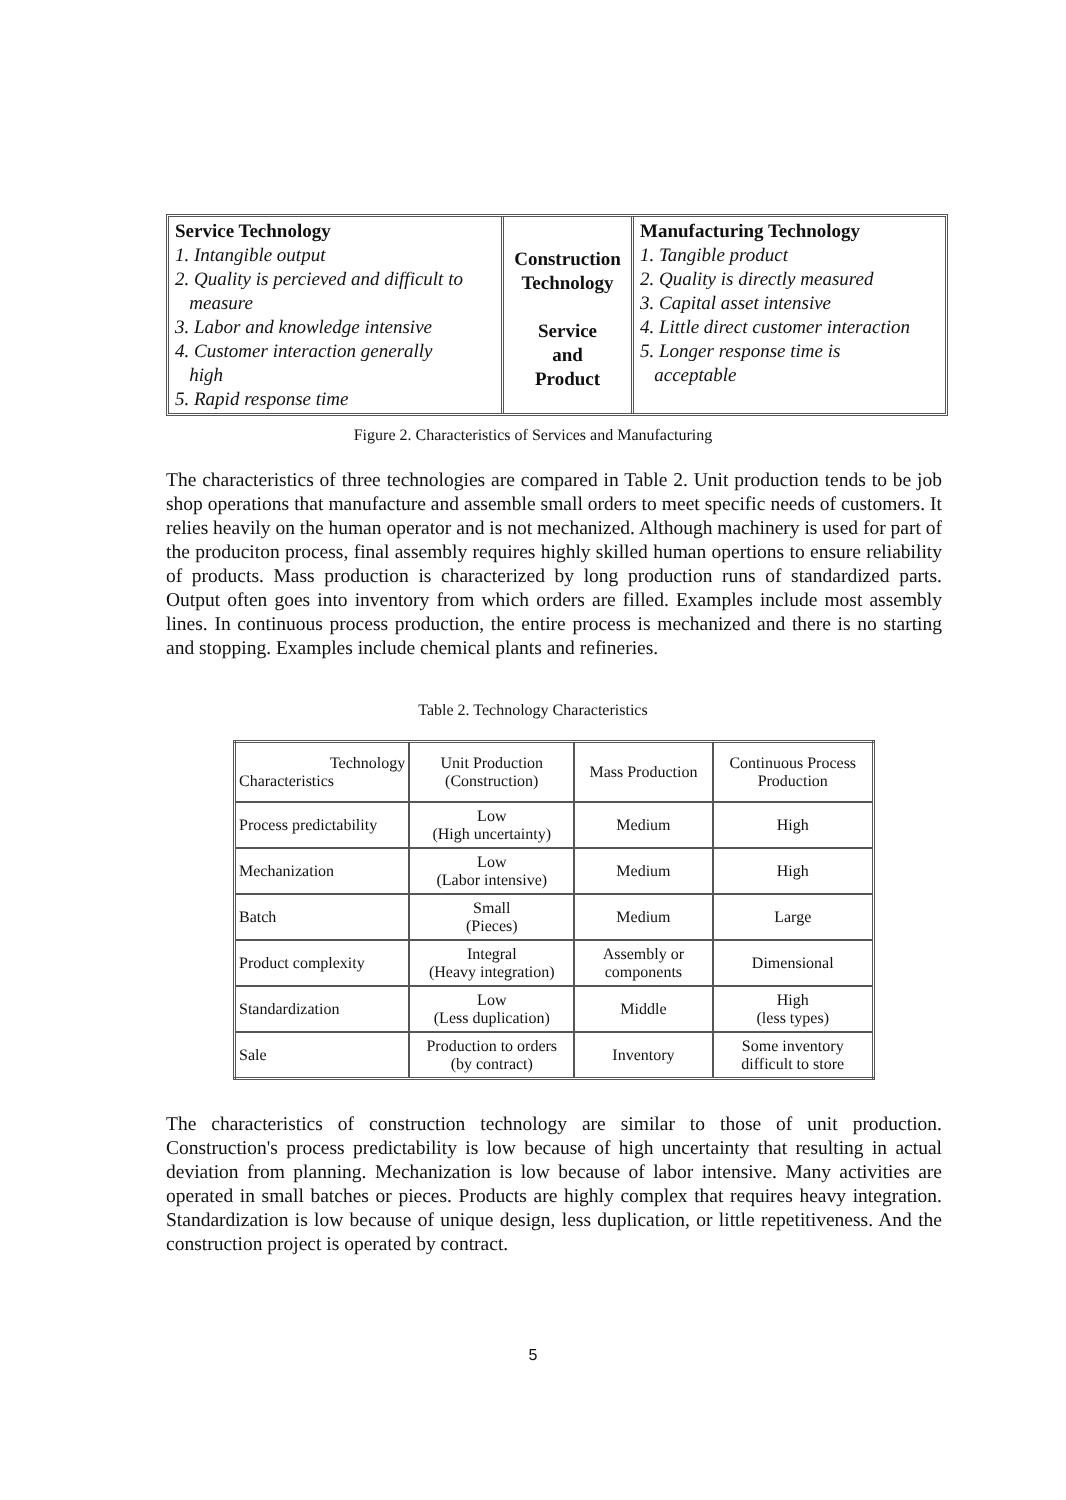Service Technology
1. Intangible output
2. Quality is percieved and difficult to
measure
3. Labor and knowledge intensive
4. Customer interaction generally
high
5. Rapid response time
Construction
Technology
Service
and
Product
Manufacturing Technology
1. Tangible product
2. Quality is directly measured
3. Capital asset intensive
4. Little direct customer interaction
5. Longer response time is
acceptable
Figure 2. Characteristics of Services and Manufacturing
The characteristics of three technologies are compared in Table 2. Unit production tends to be job shop operations that manufacture and assemble small orders to meet specific needs of customers. It relies heavily on the human operator and is not mechanized. Although machinery is used for part of the produciton process, final assembly requires highly skilled human opertions to ensure reliability of products. Mass production is characterized by long production runs of standardized parts. Output often goes into inventory from which orders are filled. Examples include most assembly lines. In continuous process production, the entire process is mechanized and there is no starting and stopping. Examples include chemical plants and refineries.
Table 2. Technology Characteristics
| Technology Characteristics | Unit Production (Construction) | Mass Production | Continuous Process Production |
| --- | --- | --- | --- |
| Process predictability | Low (High uncertainty) | Medium | High |
| Mechanization | Low (Labor intensive) | Medium | High |
| Batch | Small (Pieces) | Medium | Large |
| Product complexity | Integral (Heavy integration) | Assembly or components | Dimensional |
| Standardization | Low (Less duplication) | Middle | High (less types) |
| Sale | Production to orders (by contract) | Inventory | Some inventory difficult to store |
The characteristics of construction technology are similar to those of unit production. Construction's process predictability is low because of high uncertainty that resulting in actual deviation from planning. Mechanization is low because of labor intensive. Many activities are operated in small batches or pieces. Products are highly complex that requires heavy integration. Standardization is low because of unique design, less duplication, or little repetitiveness. And the construction project is operated by contract.
5